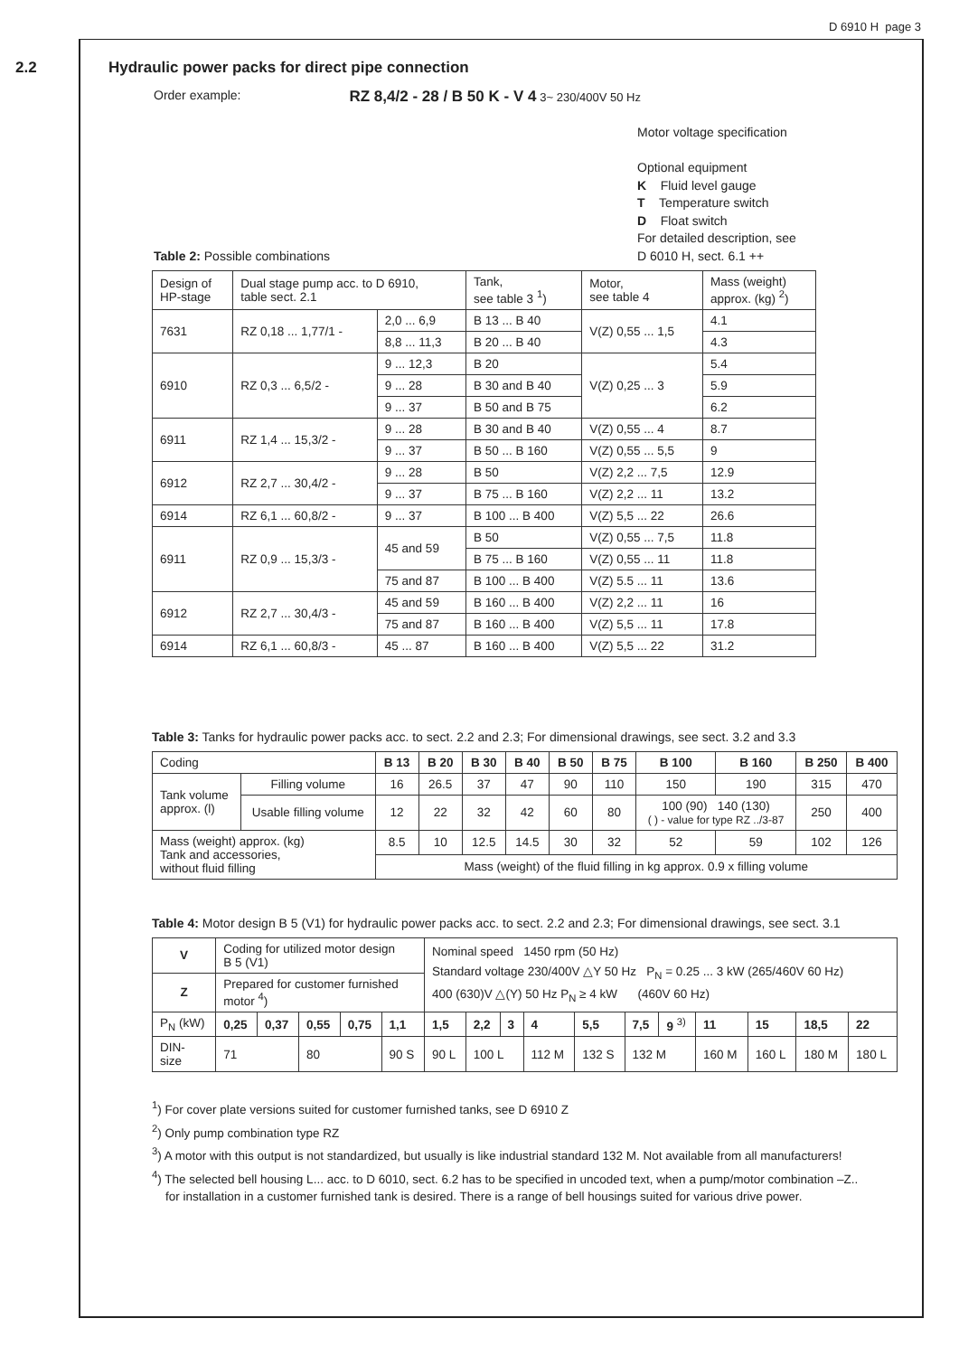D 6910 H page 3
2.2 Hydraulic power packs for direct pipe connection
Order example: RZ 8,4/2 - 28 / B 50 K - V 4 3~ 230/400V 50 Hz
Motor voltage specification
Optional equipment
K Fluid level gauge
T Temperature switch
D Float switch
For detailed description, see
D 6010 H, sect. 6.1 ++
Table 2: Possible combinations
| Design of HP-stage | Dual stage pump acc. to D 6910, table sect. 2.1 | | Tank, see table 3 <sup>1</sup>) | Motor, see table 4 | Mass (weight) approx. (kg) <sup>2</sup>) |
| 7631 | RZ 0,18 ... 1,77/1 - | 2,0 ... 6,9 | B 13 ... B 40 | V(Z) 0,55 ... 1,5 | 4.1 |
| | | 8,8 ... 11,3 | B 20 ... B 40 | | 4.3 |
| 6910 | RZ 0,3 ... 6,5/2 - | 9 ... 12,3 | B 20 | V(Z) 0,25 ... 3 | 5.4 |
| | | 9 ... 28 | B 30 and B 40 | | 5.9 |
| | | 9 ... 37 | B 50 and B 75 | | 6.2 |
| 6911 | RZ 1,4 ... 15,3/2 - | 9 ... 28 | B 30 and B 40 | V(Z) 0,55 ... 4 | 8.7 |
| | | 9 ... 37 | B 50 ... B 160 | V(Z) 0,55 ... 5,5 | 9 |
| 6912 | RZ 2,7 ... 30,4/2 - | 9 ... 28 | B 50 | V(Z) 2,2 ... 7,5 | 12.9 |
| | | 9 ... 37 | B 75 ... B 160 | V(Z) 2,2 ... 11 | 13.2 |
| 6914 | RZ 6,1 ... 60,8/2 - | 9 ... 37 | B 100 ... B 400 | V(Z) 5,5 ... 22 | 26.6 |
| 6911 | RZ 0,9 ... 15,3/3 - | 45 and 59 | B 50 | V(Z) 0,55 ... 7,5 | 11.8 |
| | | | B 75 ... B 160 | V(Z) 0,55 ... 11 | 11.8 |
| | | 75 and 87 | B 100 ... B 400 | V(Z) 5.5 ... 11 | 13.6 |
| 6912 | RZ 2,7 ... 30,4/3 - | 45 and 59 | B 160 ... B 400 | V(Z) 2,2 ... 11 | 16 |
| | | 75 and 87 | B 160 ... B 400 | V(Z) 5,5 ... 11 | 17.8 |
| 6914 | RZ 6,1 ... 60,8/3 - | 45 ... 87 | B 160 ... B 400 | V(Z) 5,5 ... 22 | 31.2 |
Table 3: Tanks for hydraulic power packs acc. to sect. 2.2 and 2.3; For dimensional drawings, see sect. 3.2 and 3.3
| Coding | | B 13 | B 20 | B 30 | B 40 | B 50 | B 75 | B 100 | B 160 | B 250 | B 400 |
| Tank volume approx. (l) | Filling volume | 16 | 26.5 | 37 | 47 | 90 | 110 | 150 | 190 | 315 | 470 |
| | Usable filling volume | 12 | 22 | 32 | 42 | 60 | 80 | 100 (90) 140 (130) ( ) - value for type RZ ../3-87 | | 250 | 400 |
| Mass (weight) approx. (kg) Tank and accessories, without fluid filling | | 8.5 | 10 | 12.5 | 14.5 | 30 | 32 | 52 | 59 | 102 | 126 |
| | | Mass (weight) of the fluid filling in kg approx. 0.9 x filling volume | | | | | | | | | |
Table 4: Motor design B 5 (V1) for hydraulic power packs acc. to sect. 2.2 and 2.3; For dimensional drawings, see sect. 3.1
| V | Coding for utilized motor design B 5 (V1) | | | | | Nominal speed 1450 rpm (50 Hz) Standard voltage 230/400V △Y 50 Hz P<sub>N</sub> = 0.25 ... 3 kW (265/460V 60 Hz) 400 (630)V △(Y) 50 Hz P<sub>N</sub> ≥ 4 kW (460V 60 Hz) | | | | | | | | | | |
| Z | Prepared for customer furnished motor <sup>4</sup>) | | | | | | | | | | | | | | | |
| P<sub>N</sub> (kW) | 0,25 | 0,37 | 0,55 | 0,75 | 1,1 | 1,5 | 2,2 | 3 | 4 | 5,5 | 7,5 | 9 <sup>3)</sup> | 11 | 15 | 18,5 | 22 |
| DIN- size | 71 | | 80 | | 90 S | 90 L | 100 L | | 112 M | 132 S | 132 M | | 160 M | 160 L | 180 M | 180 L |
<sup>1</sup>) For cover plate versions suited for customer furnished tanks, see D 6910 Z
<sup>2</sup>) Only pump combination type RZ
<sup>3</sup>) A motor with this output is not standardized, but usually is like industrial standard 132 M. Not available from all manufacturers!
<sup>4</sup>) The selected bell housing L... acc. to D 6010, sect. 6.2 has to be specified in uncoded text, when a pump/motor combination –Z..
for installation in a customer furnished tank is desired. There is a range of bell housings suited for various drive power.